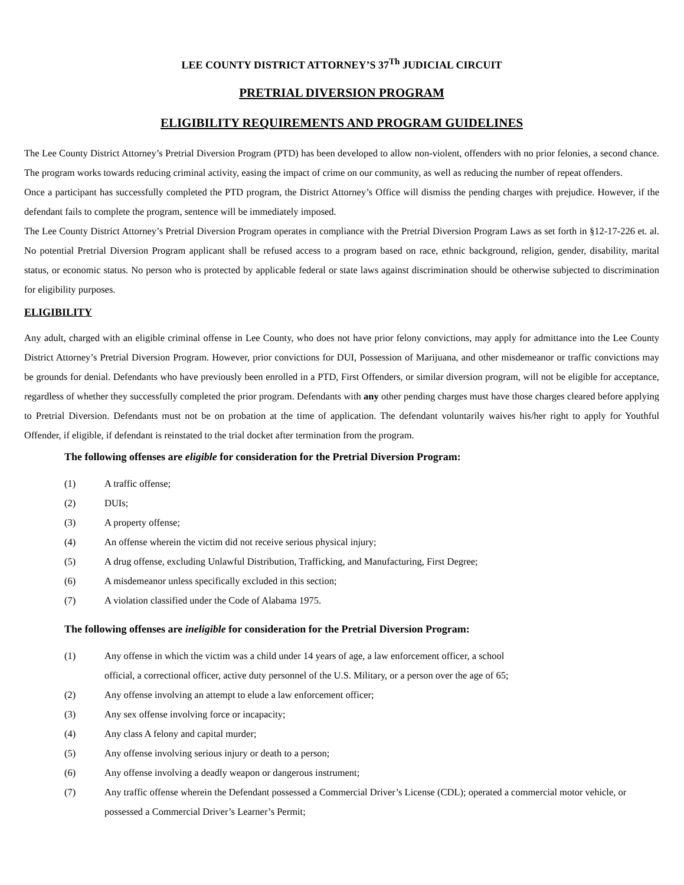LEE COUNTY DISTRICT ATTORNEY’S 37<sup>Th</sup> JUDICIAL CIRCUIT
PRETRIAL DIVERSION PROGRAM
ELIGIBILITY REQUIREMENTS AND PROGRAM GUIDELINES
The Lee County District Attorney’s Pretrial Diversion Program (PTD) has been developed to allow non-violent, offenders with no prior felonies, a second chance. The program works towards reducing criminal activity, easing the impact of crime on our community, as well as reducing the number of repeat offenders.
Once a participant has successfully completed the PTD program, the District Attorney’s Office will dismiss the pending charges with prejudice. However, if the defendant fails to complete the program, sentence will be immediately imposed.
The Lee County District Attorney’s Pretrial Diversion Program operates in compliance with the Pretrial Diversion Program Laws as set forth in §12-17-226 et. al. No potential Pretrial Diversion Program applicant shall be refused access to a program based on race, ethnic background, religion, gender, disability, marital status, or economic status. No person who is protected by applicable federal or state laws against discrimination should be otherwise subjected to discrimination for eligibility purposes.
ELIGIBILITY
Any adult, charged with an eligible criminal offense in Lee County, who does not have prior felony convictions, may apply for admittance into the Lee County District Attorney’s Pretrial Diversion Program. However, prior convictions for DUI, Possession of Marijuana, and other misdemeanor or traffic convictions may be grounds for denial. Defendants who have previously been enrolled in a PTD, First Offenders, or similar diversion program, will not be eligible for acceptance, regardless of whether they successfully completed the prior program. Defendants with any other pending charges must have those charges cleared before applying to Pretrial Diversion. Defendants must not be on probation at the time of application. The defendant voluntarily waives his/her right to apply for Youthful Offender, if eligible, if defendant is reinstated to the trial docket after termination from the program.
The following offenses are eligible for consideration for the Pretrial Diversion Program:
(1) A traffic offense;
(2) DUIs;
(3) A property offense;
(4) An offense wherein the victim did not receive serious physical injury;
(5) A drug offense, excluding Unlawful Distribution, Trafficking, and Manufacturing, First Degree;
(6) A misdemeanor unless specifically excluded in this section;
(7) A violation classified under the Code of Alabama 1975.
The following offenses are ineligible for consideration for the Pretrial Diversion Program:
(1) Any offense in which the victim was a child under 14 years of age, a law enforcement officer, a school
official, a correctional officer, active duty personnel of the U.S. Military, or a person over the age of 65;
(2) Any offense involving an attempt to elude a law enforcement officer;
(3) Any sex offense involving force or incapacity;
(4) Any class A felony and capital murder;
(5) Any offense involving serious injury or death to a person;
(6) Any offense involving a deadly weapon or dangerous instrument;
(7) Any traffic offense wherein the Defendant possessed a Commercial Driver’s License (CDL); operated a commercial motor vehicle, or possessed a Commercial Driver’s Learner’s Permit;